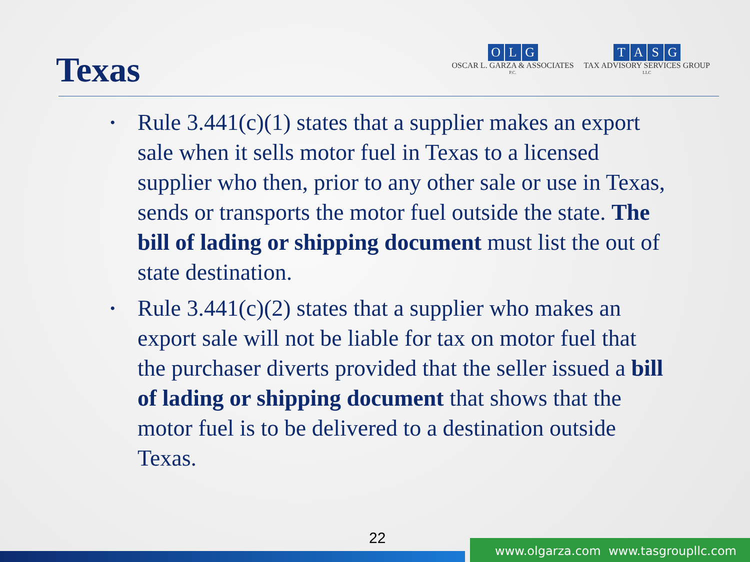Texas
OLG
OSCAR L. GARZA & ASSOCIATES
P.C.
TASG
TAX ADVISORY SERVICES GROUP
LLC
• Rule 3.441(c)(1) states that a supplier makes an export sale when it sells motor fuel in Texas to a licensed supplier who then, prior to any other sale or use in Texas, sends or transports the motor fuel outside the state. The bill of lading or shipping document must list the out of state destination.
• Rule 3.441(c)(2) states that a supplier who makes an export sale will not be liable for tax on motor fuel that the purchaser diverts provided that the seller issued a bill of lading or shipping document that shows that the motor fuel is to be delivered to a destination outside Texas.
22
www.olgarza.com www.tasgroupllc.com